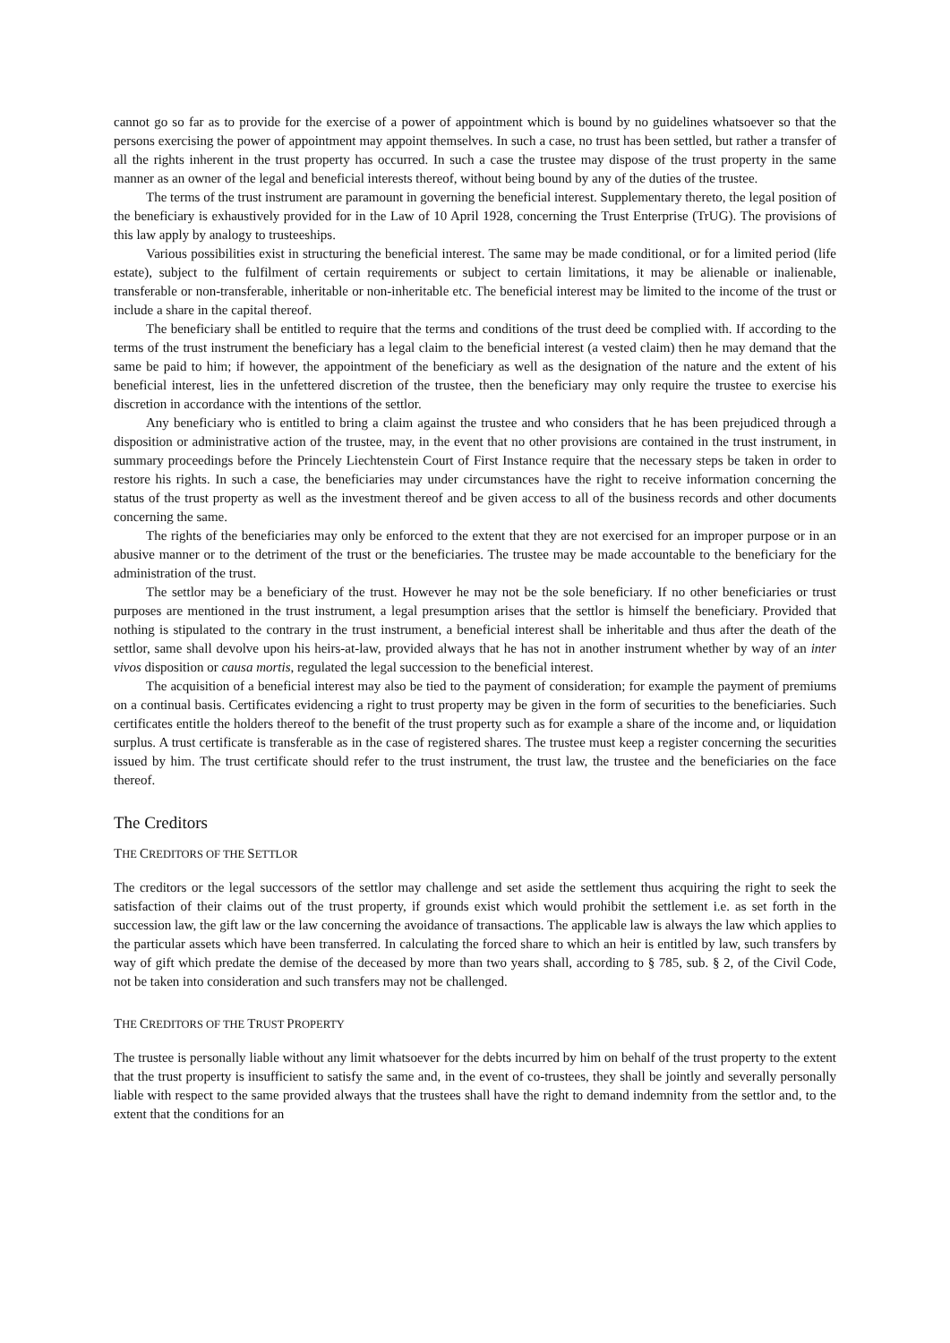cannot go so far as to provide for the exercise of a power of appointment which is bound by no guidelines whatsoever so that the persons exercising the power of appointment may appoint themselves. In such a case, no trust has been settled, but rather a transfer of all the rights inherent in the trust property has occurred. In such a case the trustee may dispose of the trust property in the same manner as an owner of the legal and beneficial interests thereof, without being bound by any of the duties of the trustee.
The terms of the trust instrument are paramount in governing the beneficial interest. Supplementary thereto, the legal position of the beneficiary is exhaustively provided for in the Law of 10 April 1928, concerning the Trust Enterprise (TrUG). The provisions of this law apply by analogy to trusteeships.
Various possibilities exist in structuring the beneficial interest. The same may be made conditional, or for a limited period (life estate), subject to the fulfilment of certain requirements or subject to certain limitations, it may be alienable or inalienable, transferable or non-transferable, inheritable or non-inheritable etc. The beneficial interest may be limited to the income of the trust or include a share in the capital thereof.
The beneficiary shall be entitled to require that the terms and conditions of the trust deed be complied with. If according to the terms of the trust instrument the beneficiary has a legal claim to the beneficial interest (a vested claim) then he may demand that the same be paid to him; if however, the appointment of the beneficiary as well as the designation of the nature and the extent of his beneficial interest, lies in the unfettered discretion of the trustee, then the beneficiary may only require the trustee to exercise his discretion in accordance with the intentions of the settlor.
Any beneficiary who is entitled to bring a claim against the trustee and who considers that he has been prejudiced through a disposition or administrative action of the trustee, may, in the event that no other provisions are contained in the trust instrument, in summary proceedings before the Princely Liechtenstein Court of First Instance require that the necessary steps be taken in order to restore his rights. In such a case, the beneficiaries may under circumstances have the right to receive information concerning the status of the trust property as well as the investment thereof and be given access to all of the business records and other documents concerning the same.
The rights of the beneficiaries may only be enforced to the extent that they are not exercised for an improper purpose or in an abusive manner or to the detriment of the trust or the beneficiaries. The trustee may be made accountable to the beneficiary for the administration of the trust.
The settlor may be a beneficiary of the trust. However he may not be the sole beneficiary. If no other beneficiaries or trust purposes are mentioned in the trust instrument, a legal presumption arises that the settlor is himself the beneficiary. Provided that nothing is stipulated to the contrary in the trust instrument, a beneficial interest shall be inheritable and thus after the death of the settlor, same shall devolve upon his heirs-at-law, provided always that he has not in another instrument whether by way of an inter vivos disposition or causa mortis, regulated the legal succession to the beneficial interest.
The acquisition of a beneficial interest may also be tied to the payment of consideration; for example the payment of premiums on a continual basis. Certificates evidencing a right to trust property may be given in the form of securities to the beneficiaries. Such certificates entitle the holders thereof to the benefit of the trust property such as for example a share of the income and, or liquidation surplus. A trust certificate is transferable as in the case of registered shares. The trustee must keep a register concerning the securities issued by him. The trust certificate should refer to the trust instrument, the trust law, the trustee and the beneficiaries on the face thereof.
The Creditors
THE CREDITORS OF THE SETTLOR
The creditors or the legal successors of the settlor may challenge and set aside the settlement thus acquiring the right to seek the satisfaction of their claims out of the trust property, if grounds exist which would prohibit the settlement i.e. as set forth in the succession law, the gift law or the law concerning the avoidance of transactions. The applicable law is always the law which applies to the particular assets which have been transferred. In calculating the forced share to which an heir is entitled by law, such transfers by way of gift which predate the demise of the deceased by more than two years shall, according to § 785, sub. § 2, of the Civil Code, not be taken into consideration and such transfers may not be challenged.
THE CREDITORS OF THE TRUST PROPERTY
The trustee is personally liable without any limit whatsoever for the debts incurred by him on behalf of the trust property to the extent that the trust property is insufficient to satisfy the same and, in the event of co-trustees, they shall be jointly and severally personally liable with respect to the same provided always that the trustees shall have the right to demand indemnity from the settlor and, to the extent that the conditions for an